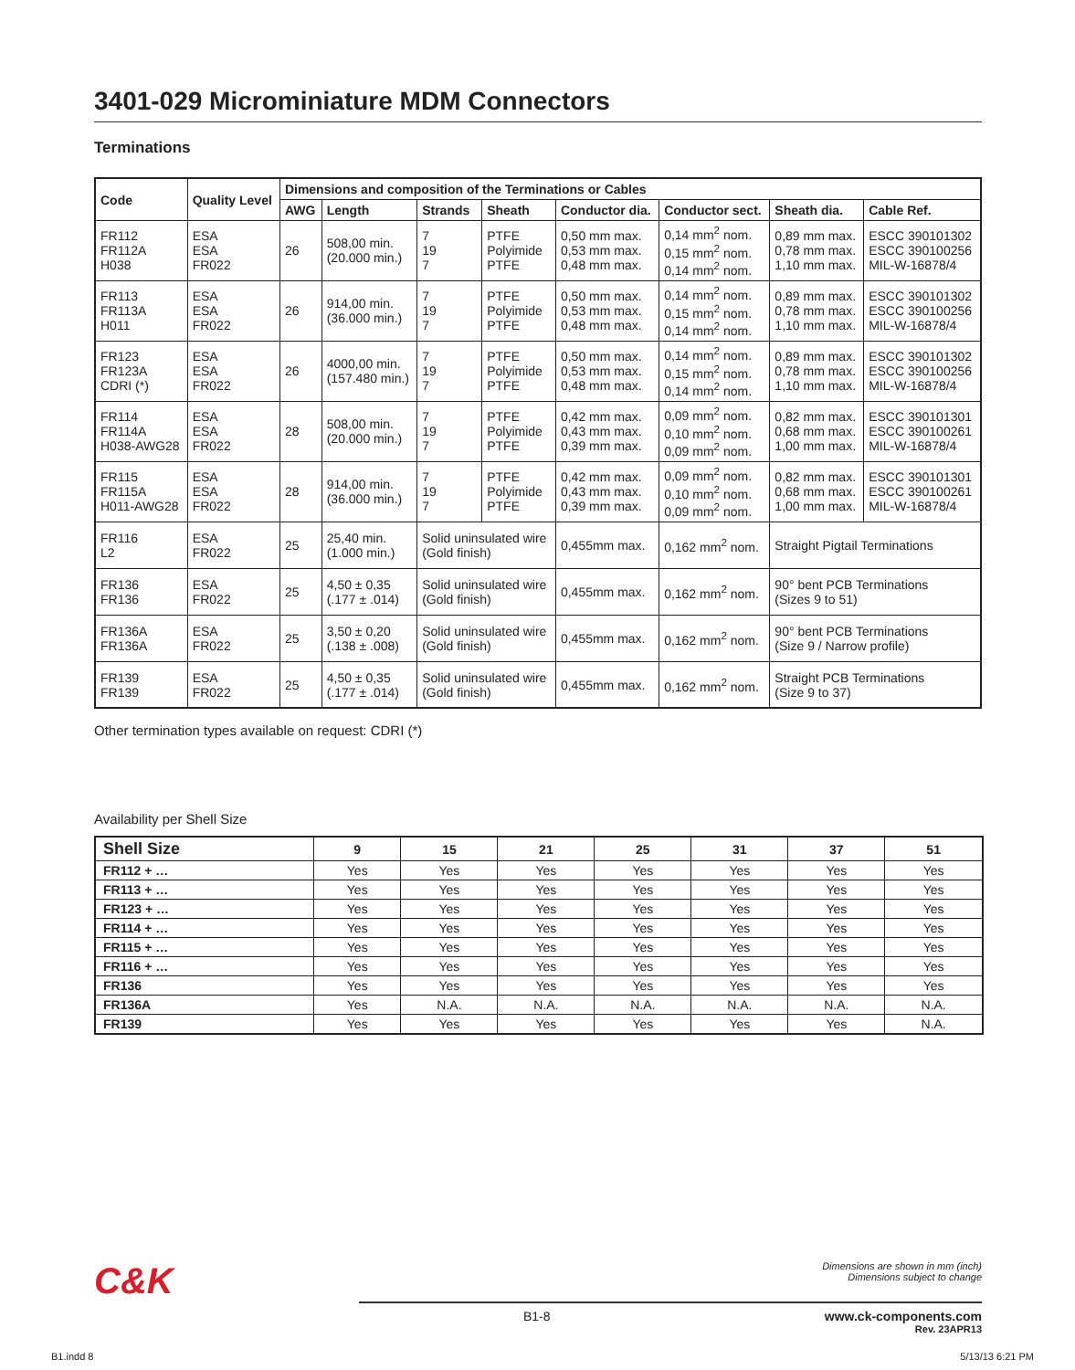3401-029 Microminiature MDM Connectors
Terminations
| Code | Quality Level | Dimensions and composition of the Terminations or Cables | | | | | | | |
| --- | --- | --- | --- | --- | --- | --- | --- | --- | --- |
| | | AWG | Length | Strands | Sheath | Conductor dia. | Conductor sect. | Sheath dia. | Cable Ref. |
| FR112 FR112A H038 | ESA ESA FR022 | 26 | 508,00 min. (20.000 min.) | 7 19 7 | PTFE Polyimide PTFE | 0,50 mm max. 0,53 mm max. 0,48 mm max. | 0,14 mm<sup>2</sup> nom. 0,15 mm<sup>2</sup> nom. 0,14 mm<sup>2</sup> nom. | 0,89 mm max. 0,78 mm max. 1,10 mm max. | ESCC 390101302 ESCC 390100256 MIL-W-16878/4 |
| FR113 FR113A H011 | ESA ESA FR022 | 26 | 914,00 min. (36.000 min.) | 7 19 7 | PTFE Polyimide PTFE | 0,50 mm max. 0,53 mm max. 0,48 mm max. | 0,14 mm<sup>2</sup> nom. 0,15 mm<sup>2</sup> nom. 0,14 mm<sup>2</sup> nom. | 0,89 mm max. 0,78 mm max. 1,10 mm max. | ESCC 390101302 ESCC 390100256 MIL-W-16878/4 |
| FR123 FR123A CDRI (*) | ESA ESA FR022 | 26 | 4000,00 min. (157.480 min.) | 7 19 7 | PTFE Polyimide PTFE | 0,50 mm max. 0,53 mm max. 0,48 mm max. | 0,14 mm<sup>2</sup> nom. 0,15 mm<sup>2</sup> nom. 0,14 mm<sup>2</sup> nom. | 0,89 mm max. 0,78 mm max. 1,10 mm max. | ESCC 390101302 ESCC 390100256 MIL-W-16878/4 |
| FR114 FR114A H038-AWG28 | ESA ESA FR022 | 28 | 508,00 min. (20.000 min.) | 7 19 7 | PTFE Polyimide PTFE | 0,42 mm max. 0,43 mm max. 0,39 mm max. | 0,09 mm<sup>2</sup> nom. 0,10 mm<sup>2</sup> nom. 0,09 mm<sup>2</sup> nom. | 0,82 mm max. 0,68 mm max. 1,00 mm max. | ESCC 390101301 ESCC 390100261 MIL-W-16878/4 |
| FR115 FR115A H011-AWG28 | ESA ESA FR022 | 28 | 914,00 min. (36.000 min.) | 7 19 7 | PTFE Polyimide PTFE | 0,42 mm max. 0,43 mm max. 0,39 mm max. | 0,09 mm<sup>2</sup> nom. 0,10 mm<sup>2</sup> nom. 0,09 mm<sup>2</sup> nom. | 0,82 mm max. 0,68 mm max. 1,00 mm max. | ESCC 390101301 ESCC 390100261 MIL-W-16878/4 |
| FR116 L2 | ESA FR022 | 25 | 25,40 min. (1.000 min.) | Solid uninsulated wire (Gold finish) | | 0,455mm max. | 0,162 mm<sup>2</sup> nom. | Straight Pigtail Terminations | |
| FR136 FR136 | ESA FR022 | 25 | 4,50 ± 0,35 (.177 ± .014) | Solid uninsulated wire (Gold finish) | | 0,455mm max. | 0,162 mm<sup>2</sup> nom. | 90° bent PCB Terminations (Sizes 9 to 51) | |
| FR136A FR136A | ESA FR022 | 25 | 3,50 ± 0,20 (.138 ± .008) | Solid uninsulated wire (Gold finish) | | 0,455mm max. | 0,162 mm<sup>2</sup> nom. | 90° bent PCB Terminations (Size 9 / Narrow profile) | |
| FR139 FR139 | ESA FR022 | 25 | 4,50 ± 0,35 (.177 ± .014) | Solid uninsulated wire (Gold finish) | | 0,455mm max. | 0,162 mm<sup>2</sup> nom. | Straight PCB Terminations (Size 9 to 37) | |
Other termination types available on request: CDRI (*)
Availability per Shell Size
| Shell Size | 9 | 15 | 21 | 25 | 31 | 37 | 51 |
| --- | --- | --- | --- | --- | --- | --- | --- |
| FR112 + … | Yes | Yes | Yes | Yes | Yes | Yes | Yes |
| FR113 + … | Yes | Yes | Yes | Yes | Yes | Yes | Yes |
| FR123 + … | Yes | Yes | Yes | Yes | Yes | Yes | Yes |
| FR114 + … | Yes | Yes | Yes | Yes | Yes | Yes | Yes |
| FR115 + … | Yes | Yes | Yes | Yes | Yes | Yes | Yes |
| FR116 + … | Yes | Yes | Yes | Yes | Yes | Yes | Yes |
| FR136 | Yes | Yes | Yes | Yes | Yes | Yes | Yes |
| FR136A | Yes | N.A. | N.A. | N.A. | N.A. | N.A. | N.A. |
| FR139 | Yes | Yes | Yes | Yes | Yes | Yes | N.A. |
C&K
Dimensions are shown in mm (inch)
Dimensions subject to change
B1-8 www.ck-components.com
Rev. 23APR13
B1.indd 8 5/13/13 6:21 PM